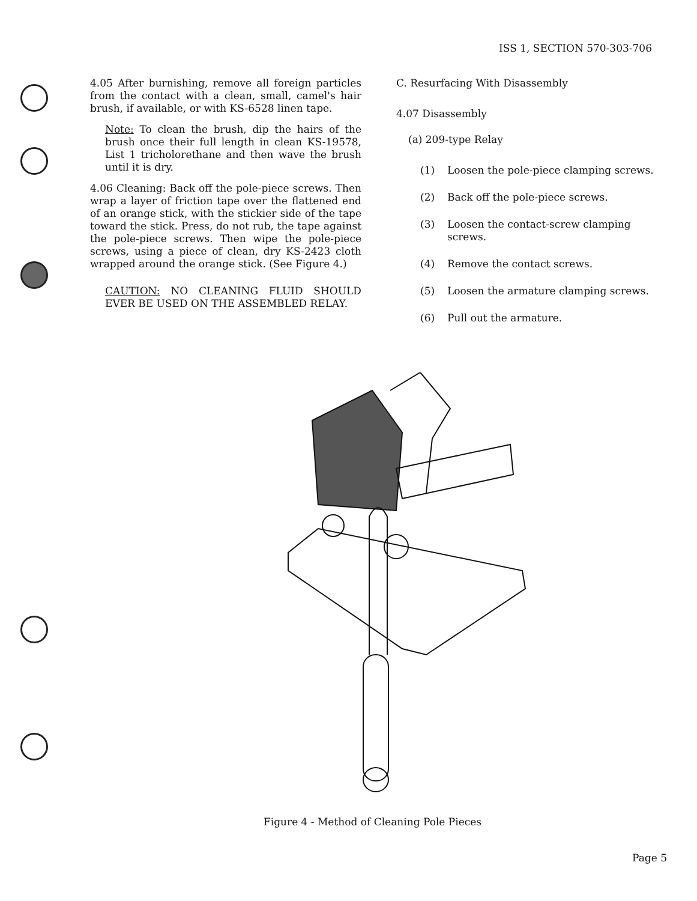ISS 1, SECTION 570-303-706
4.05 After burnishing, remove all foreign particles from the contact with a clean, small, camel's hair brush, if available, or with KS-6528 linen tape.
Note: To clean the brush, dip the hairs of the brush once their full length in clean KS-19578, List 1 tricholorethane and then wave the brush until it is dry.
4.06 Cleaning: Back off the pole-piece screws. Then wrap a layer of friction tape over the flattened end of an orange stick, with the stickier side of the tape toward the stick. Press, do not rub, the tape against the pole-piece screws. Then wipe the pole-piece screws, using a piece of clean, dry KS-2423 cloth wrapped around the orange stick. (See Figure 4.)
CAUTION: NO CLEANING FLUID SHOULD EVER BE USED ON THE ASSEMBLED RELAY.
C. Resurfacing With Disassembly
4.07 Disassembly
(a) 209-type Relay
(1) Loosen the pole-piece clamping screws.
(2) Back off the pole-piece screws.
(3) Loosen the contact-screw clamping screws.
(4) Remove the contact screws.
(5) Loosen the armature clamping screws.
(6) Pull out the armature.
Figure 4 - Method of Cleaning Pole Pieces
Page 5